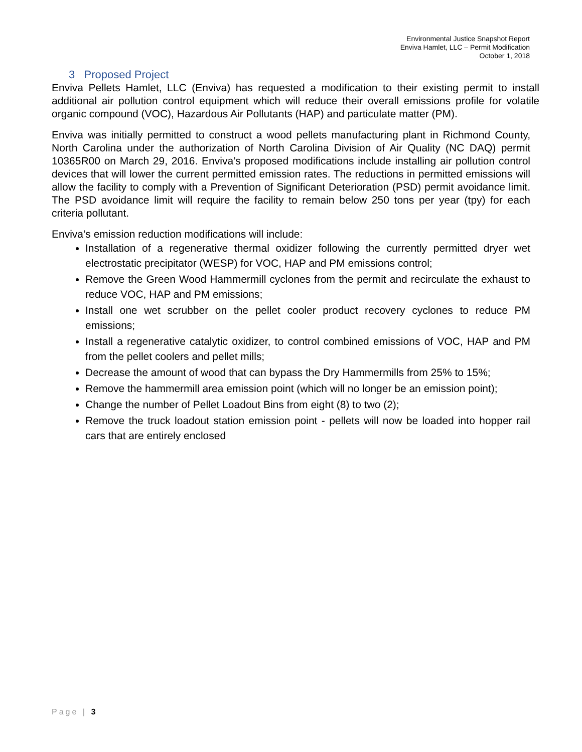Environmental Justice Snapshot Report
Enviva Hamlet, LLC – Permit Modification
October 1, 2018
3 Proposed Project
Enviva Pellets Hamlet, LLC (Enviva) has requested a modification to their existing permit to install additional air pollution control equipment which will reduce their overall emissions profile for volatile organic compound (VOC), Hazardous Air Pollutants (HAP) and particulate matter (PM).
Enviva was initially permitted to construct a wood pellets manufacturing plant in Richmond County, North Carolina under the authorization of North Carolina Division of Air Quality (NC DAQ) permit 10365R00 on March 29, 2016. Enviva’s proposed modifications include installing air pollution control devices that will lower the current permitted emission rates. The reductions in permitted emissions will allow the facility to comply with a Prevention of Significant Deterioration (PSD) permit avoidance limit. The PSD avoidance limit will require the facility to remain below 250 tons per year (tpy) for each criteria pollutant.
Enviva’s emission reduction modifications will include:
Installation of a regenerative thermal oxidizer following the currently permitted dryer wet electrostatic precipitator (WESP) for VOC, HAP and PM emissions control;
Remove the Green Wood Hammermill cyclones from the permit and recirculate the exhaust to reduce VOC, HAP and PM emissions;
Install one wet scrubber on the pellet cooler product recovery cyclones to reduce PM emissions;
Install a regenerative catalytic oxidizer, to control combined emissions of VOC, HAP and PM from the pellet coolers and pellet mills;
Decrease the amount of wood that can bypass the Dry Hammermills from 25% to 15%;
Remove the hammermill area emission point (which will no longer be an emission point);
Change the number of Pellet Loadout Bins from eight (8) to two (2);
Remove the truck loadout station emission point - pellets will now be loaded into hopper rail cars that are entirely enclosed
Page | 3